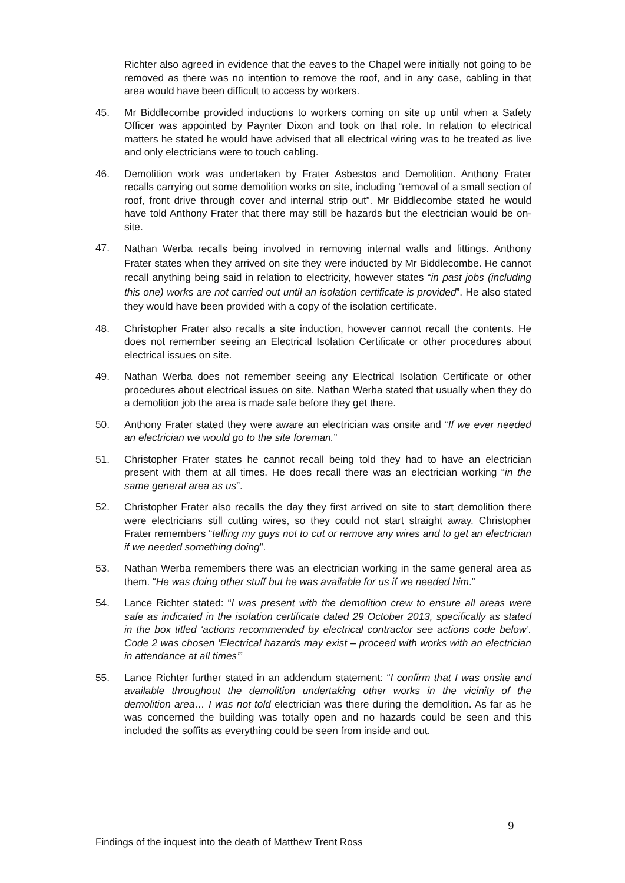Richter also agreed in evidence that the eaves to the Chapel were initially not going to be removed as there was no intention to remove the roof, and in any case, cabling in that area would have been difficult to access by workers.
45. Mr Biddlecombe provided inductions to workers coming on site up until when a Safety Officer was appointed by Paynter Dixon and took on that role. In relation to electrical matters he stated he would have advised that all electrical wiring was to be treated as live and only electricians were to touch cabling.
46. Demolition work was undertaken by Frater Asbestos and Demolition. Anthony Frater recalls carrying out some demolition works on site, including “removal of a small section of roof, front drive through cover and internal strip out”. Mr Biddlecombe stated he would have told Anthony Frater that there may still be hazards but the electrician would be on-site.
47.
Nathan Werba recalls being involved in removing internal walls and fittings. Anthony Frater states when they arrived on site they were inducted by Mr Biddlecombe. He cannot recall anything being said in relation to electricity, however states “in past jobs (including this one) works are not carried out until an isolation certificate is provided”. He also stated they would have been provided with a copy of the isolation certificate.
48. Christopher Frater also recalls a site induction, however cannot recall the contents. He does not remember seeing an Electrical Isolation Certificate or other procedures about electrical issues on site.
49. Nathan Werba does not remember seeing any Electrical Isolation Certificate or other procedures about electrical issues on site. Nathan Werba stated that usually when they do a demolition job the area is made safe before they get there.
50. Anthony Frater stated they were aware an electrician was onsite and “If we ever needed an electrician we would go to the site foreman.”
51. Christopher Frater states he cannot recall being told they had to have an electrician present with them at all times. He does recall there was an electrician working “in the same general area as us”.
52. Christopher Frater also recalls the day they first arrived on site to start demolition there were electricians still cutting wires, so they could not start straight away. Christopher Frater remembers “telling my guys not to cut or remove any wires and to get an electrician if we needed something doing”.
53. Nathan Werba remembers there was an electrician working in the same general area as them. “He was doing other stuff but he was available for us if we needed him.”
54. Lance Richter stated: “I was present with the demolition crew to ensure all areas were safe as indicated in the isolation certificate dated 29 October 2013, specifically as stated in the box titled ‘actions recommended by electrical contractor see actions code below’. Code 2 was chosen ‘Electrical hazards may exist – proceed with works with an electrician in attendance at all times’”
55. Lance Richter further stated in an addendum statement: “I confirm that I was onsite and available throughout the demolition undertaking other works in the vicinity of the demolition area… I was not told electrician was there during the demolition. As far as he was concerned the building was totally open and no hazards could be seen and this included the soffits as everything could be seen from inside and out.
9
Findings of the inquest into the death of Matthew Trent Ross